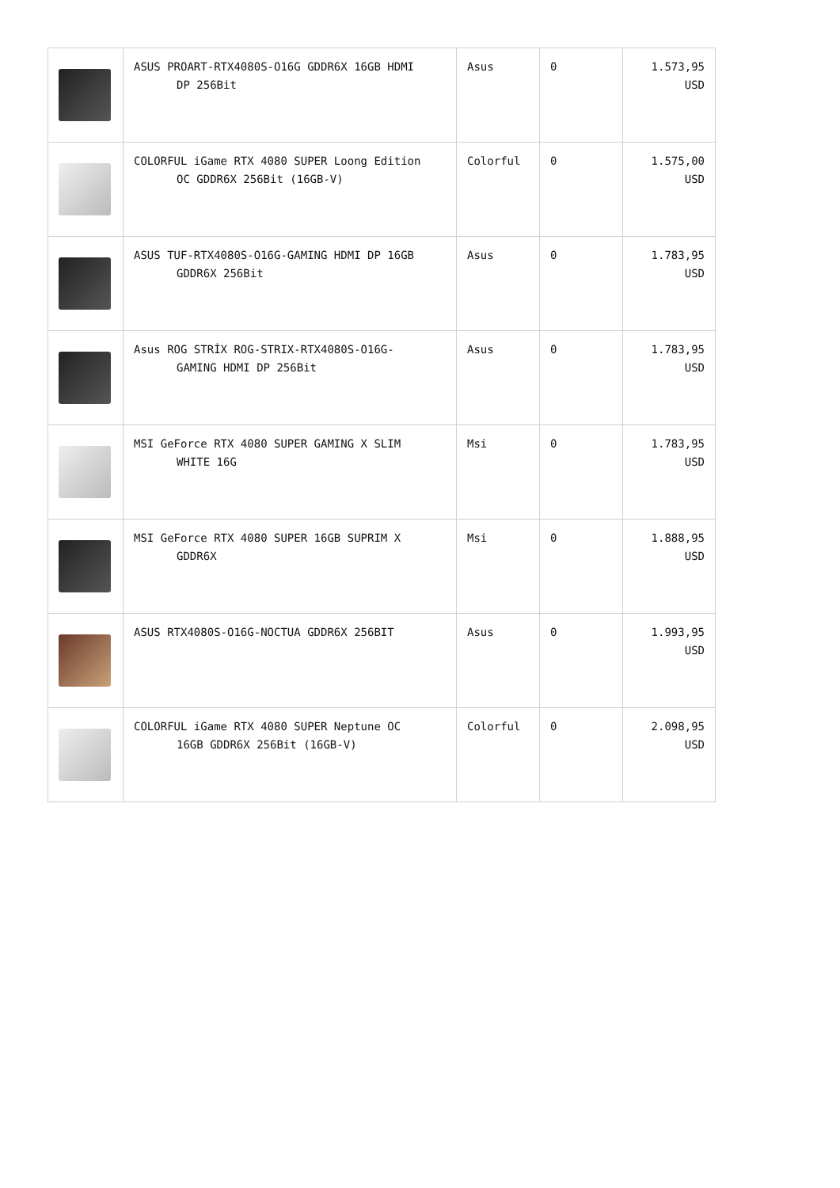| | ASUS PROART-RTX4080S-O16G GDDR6X 16GB HDMI DP 256Bit | Asus | 0 | 1.573,95 USD |
| | COLORFUL iGame RTX 4080 SUPER Loong Edition OC GDDR6X 256Bit (16GB-V) | Colorful | 0 | 1.575,00 USD |
| | ASUS TUF-RTX4080S-O16G-GAMING HDMI DP 16GB GDDR6X 256Bit | Asus | 0 | 1.783,95 USD |
| | Asus ROG STRİX ROG-STRIX-RTX4080S-O16G- GAMING HDMI DP 256Bit | Asus | 0 | 1.783,95 USD |
| | MSI GeForce RTX 4080 SUPER GAMING X SLIM WHITE 16G | Msi | 0 | 1.783,95 USD |
| | MSI GeForce RTX 4080 SUPER 16GB SUPRIM X GDDR6X | Msi | 0 | 1.888,95 USD |
| | ASUS RTX4080S-O16G-NOCTUA GDDR6X 256BIT | Asus | 0 | 1.993,95 USD |
| | COLORFUL iGame RTX 4080 SUPER Neptune OC 16GB GDDR6X 256Bit (16GB-V) | Colorful | 0 | 2.098,95 USD |